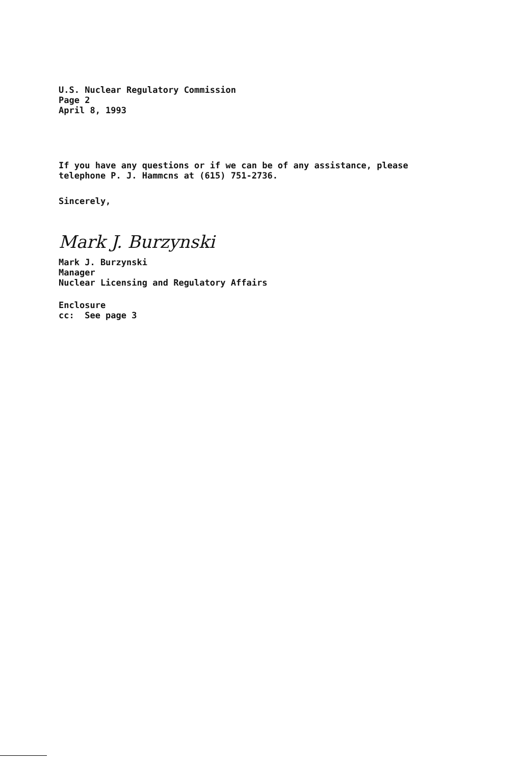U.S. Nuclear Regulatory Commission
Page 2
April 8, 1993
If you have any questions or if we can be of any assistance, please
telephone P. J. Hammcns at (615) 751-2736.
Sincerely,
Mark J. Burzynski
Mark J. Burzynski
Manager
Nuclear Licensing and Regulatory Affairs
Enclosure
cc: See page 3